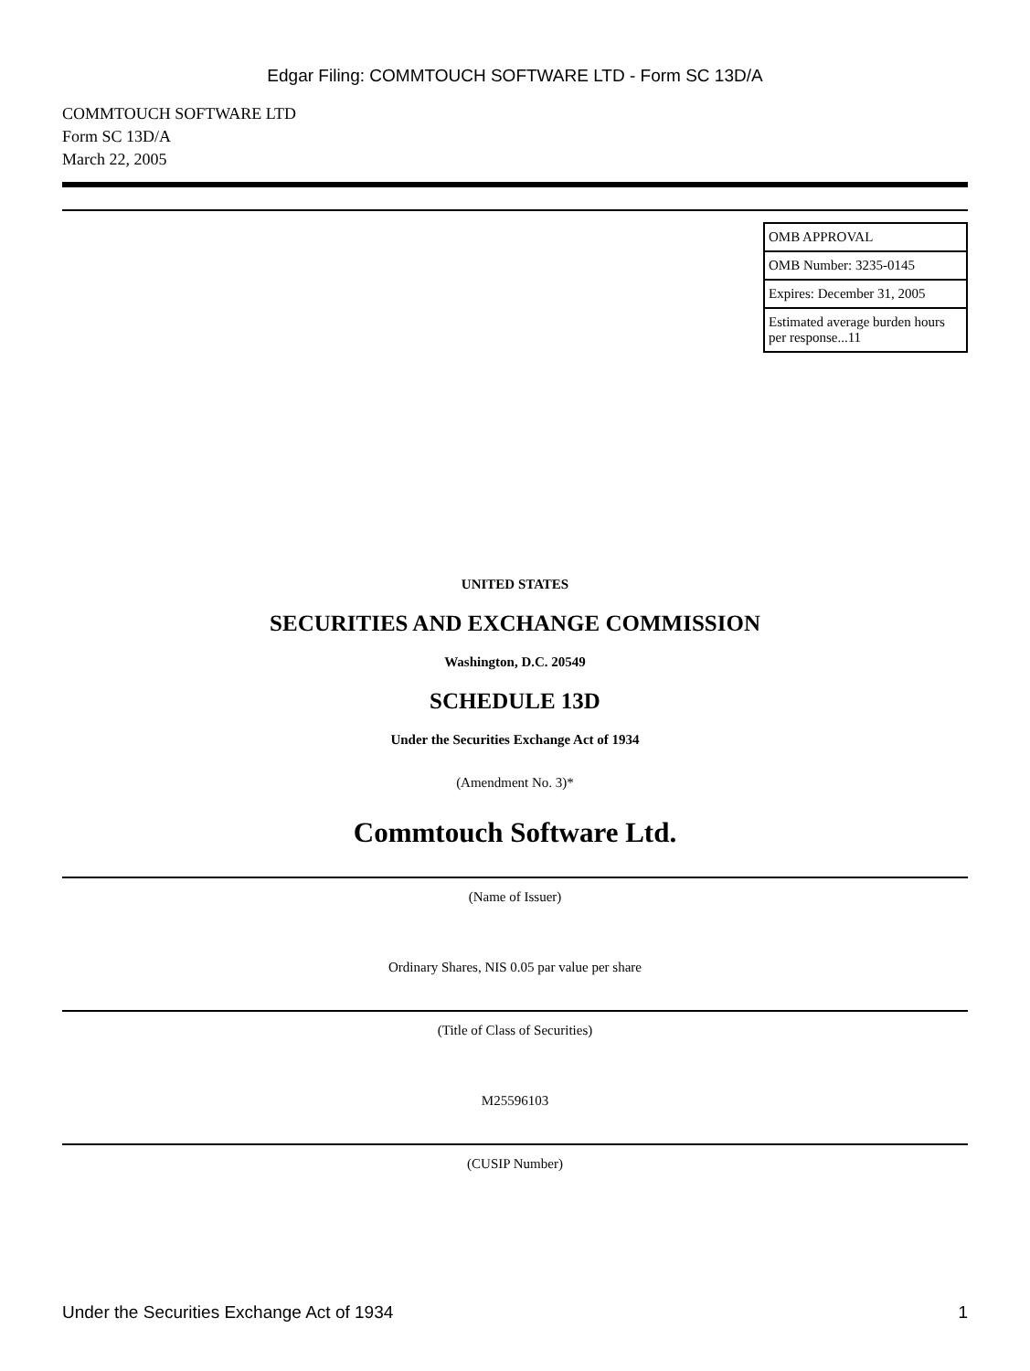Edgar Filing: COMMTOUCH SOFTWARE LTD - Form SC 13D/A
COMMTOUCH SOFTWARE LTD
Form SC 13D/A
March 22, 2005
| OMB APPROVAL |
| OMB Number: 3235-0145 |
| Expires: December 31, 2005 |
| Estimated average burden hours per response...11 |
UNITED STATES
SECURITIES AND EXCHANGE COMMISSION
Washington, D.C. 20549
SCHEDULE 13D
Under the Securities Exchange Act of 1934
(Amendment No. 3)*
Commtouch Software Ltd.
(Name of Issuer)
Ordinary Shares, NIS 0.05 par value per share
(Title of Class of Securities)
M25596103
(CUSIP Number)
Under the Securities Exchange Act of 1934 1